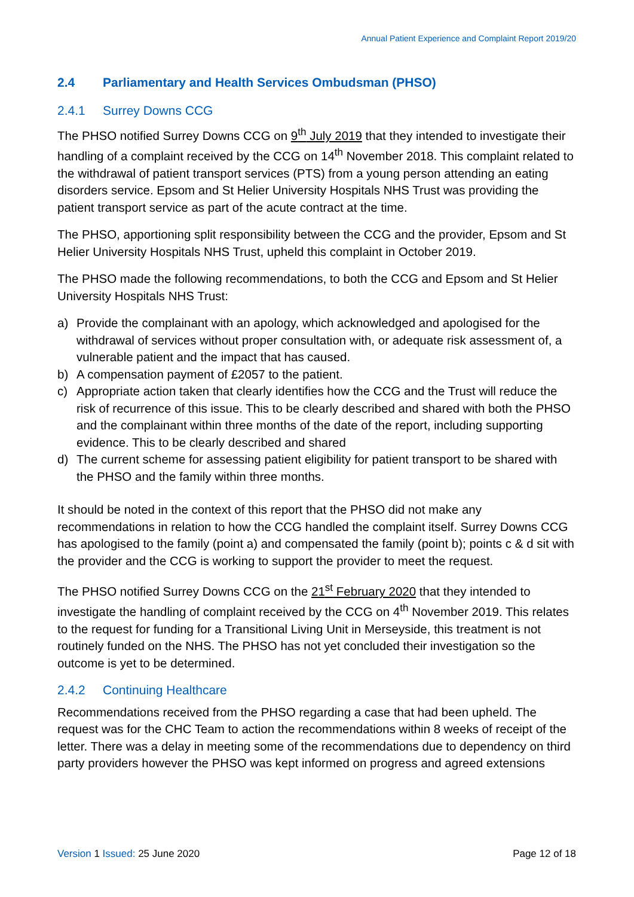Annual Patient Experience and Complaint Report 2019/20
2.4 Parliamentary and Health Services Ombudsman (PHSO)
2.4.1 Surrey Downs CCG
The PHSO notified Surrey Downs CCG on 9<sup>th</sup> July 2019 that they intended to investigate their handling of a complaint received by the CCG on 14<sup>th</sup> November 2018. This complaint related to the withdrawal of patient transport services (PTS) from a young person attending an eating disorders service. Epsom and St Helier University Hospitals NHS Trust was providing the patient transport service as part of the acute contract at the time.
The PHSO, apportioning split responsibility between the CCG and the provider, Epsom and St Helier University Hospitals NHS Trust, upheld this complaint in October 2019.
The PHSO made the following recommendations, to both the CCG and Epsom and St Helier University Hospitals NHS Trust:
a) Provide the complainant with an apology, which acknowledged and apologised for the withdrawal of services without proper consultation with, or adequate risk assessment of, a vulnerable patient and the impact that has caused.
b) A compensation payment of £2057 to the patient.
c) Appropriate action taken that clearly identifies how the CCG and the Trust will reduce the risk of recurrence of this issue. This to be clearly described and shared with both the PHSO and the complainant within three months of the date of the report, including supporting evidence. This to be clearly described and shared
d) The current scheme for assessing patient eligibility for patient transport to be shared with the PHSO and the family within three months.
It should be noted in the context of this report that the PHSO did not make any recommendations in relation to how the CCG handled the complaint itself. Surrey Downs CCG has apologised to the family (point a) and compensated the family (point b); points c & d sit with the provider and the CCG is working to support the provider to meet the request.
The PHSO notified Surrey Downs CCG on the 21<sup>st</sup> February 2020 that they intended to investigate the handling of complaint received by the CCG on 4<sup>th</sup> November 2019. This relates to the request for funding for a Transitional Living Unit in Merseyside, this treatment is not routinely funded on the NHS. The PHSO has not yet concluded their investigation so the outcome is yet to be determined.
2.4.2 Continuing Healthcare
Recommendations received from the PHSO regarding a case that had been upheld. The request was for the CHC Team to action the recommendations within 8 weeks of receipt of the letter. There was a delay in meeting some of the recommendations due to dependency on third party providers however the PHSO was kept informed on progress and agreed extensions
Version 1 Issued: 25 June 2020 Page 12 of 18